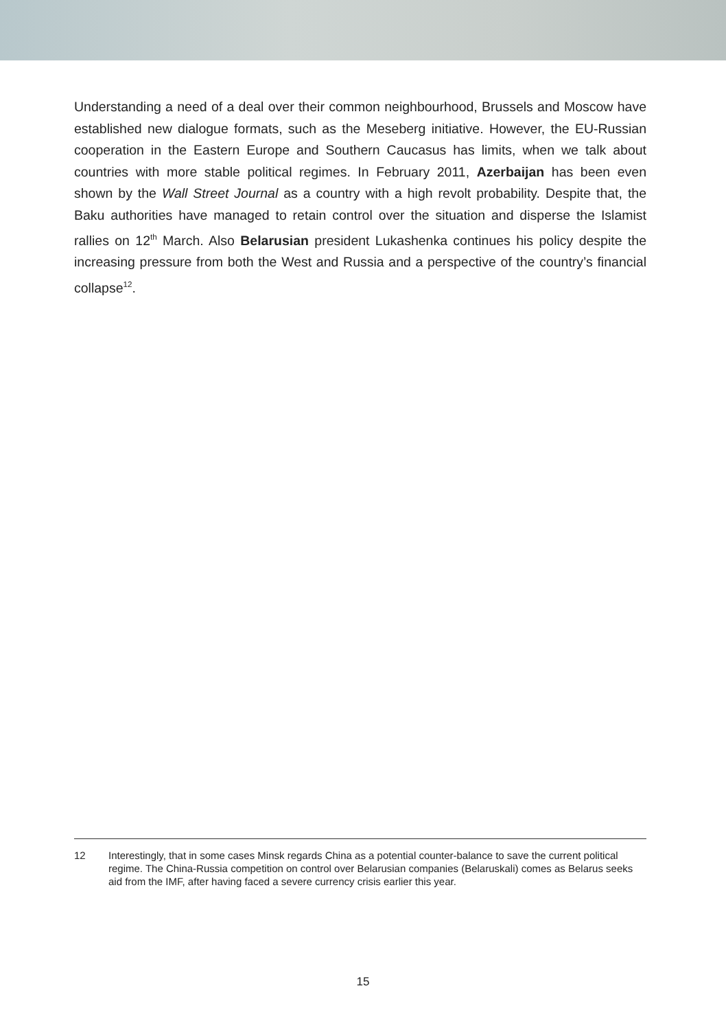Understanding a need of a deal over their common neighbourhood, Brussels and Moscow have established new dialogue formats, such as the Meseberg initiative. However, the EU-Russian cooperation in the Eastern Europe and Southern Caucasus has limits, when we talk about countries with more stable political regimes. In February 2011, Azerbaijan has been even shown by the Wall Street Journal as a country with a high revolt probability. Despite that, the Baku authorities have managed to retain control over the situation and disperse the Islamist rallies on 12<sup>th</sup> March. Also Belarusian president Lukashenka continues his policy despite the increasing pressure from both the West and Russia and a perspective of the country’s financial collapse<sup>12</sup>.
12 Interestingly, that in some cases Minsk regards China as a potential counter-balance to save the current political regime. The China-Russia competition on control over Belarusian companies (Belaruskali) comes as Belarus seeks aid from the IMF, after having faced a severe currency crisis earlier this year.
15